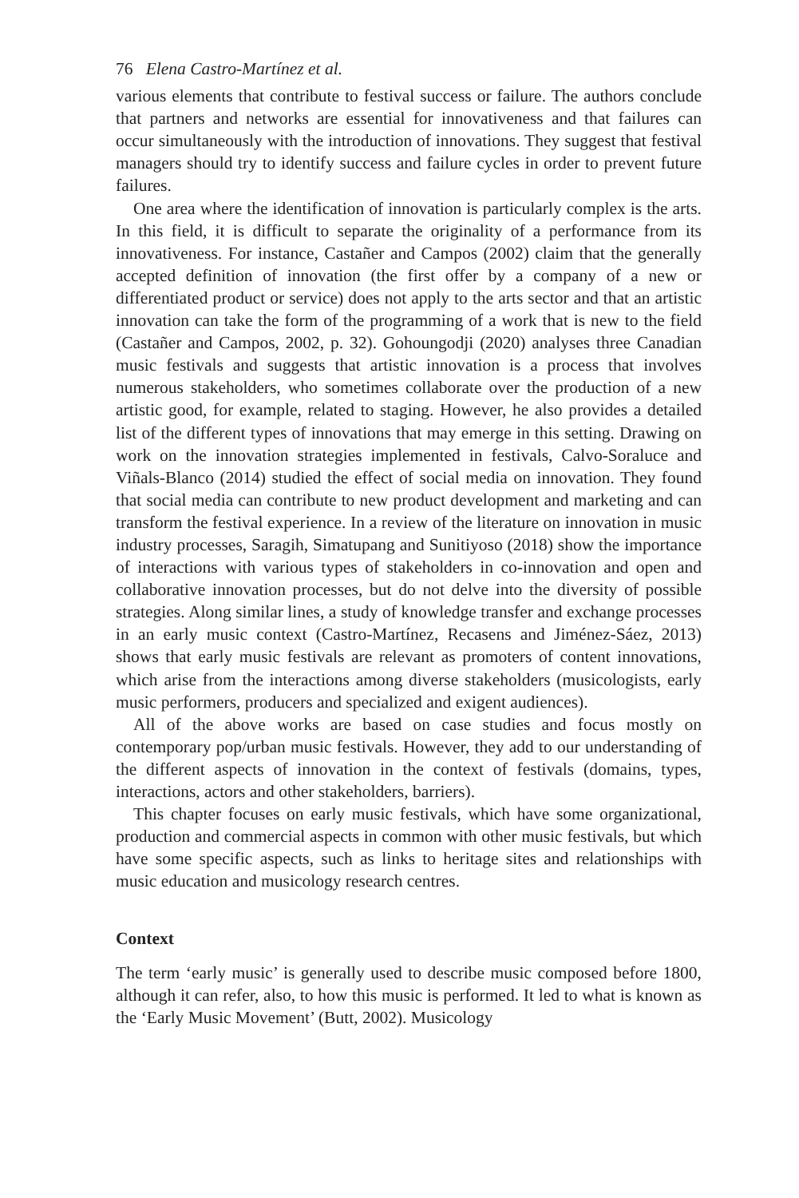76 Elena Castro-Martínez et al.
various elements that contribute to festival success or failure. The authors conclude that partners and networks are essential for innovativeness and that failures can occur simultaneously with the introduction of innovations. They suggest that festival managers should try to identify success and failure cycles in order to prevent future failures.
One area where the identification of innovation is particularly complex is the arts. In this field, it is difficult to separate the originality of a performance from its innovativeness. For instance, Castañer and Campos (2002) claim that the generally accepted definition of innovation (the first offer by a company of a new or differentiated product or service) does not apply to the arts sector and that an artistic innovation can take the form of the programming of a work that is new to the field (Castañer and Campos, 2002, p. 32). Gohoungodji (2020) analyses three Canadian music festivals and suggests that artistic innovation is a process that involves numerous stakeholders, who sometimes collaborate over the production of a new artistic good, for example, related to staging. However, he also provides a detailed list of the different types of innovations that may emerge in this setting. Drawing on work on the innovation strategies implemented in festivals, Calvo-Soraluce and Viñals-Blanco (2014) studied the effect of social media on innovation. They found that social media can contribute to new product development and marketing and can transform the festival experience. In a review of the literature on innovation in music industry processes, Saragih, Simatupang and Sunitiyoso (2018) show the importance of interactions with various types of stakeholders in co-innovation and open and collaborative innovation processes, but do not delve into the diversity of possible strategies. Along similar lines, a study of knowledge transfer and exchange processes in an early music context (Castro-Martínez, Recasens and Jiménez-Sáez, 2013) shows that early music festivals are relevant as promoters of content innovations, which arise from the interactions among diverse stakeholders (musicologists, early music performers, producers and specialized and exigent audiences).
All of the above works are based on case studies and focus mostly on contemporary pop/urban music festivals. However, they add to our understanding of the different aspects of innovation in the context of festivals (domains, types, interactions, actors and other stakeholders, barriers).
This chapter focuses on early music festivals, which have some organizational, production and commercial aspects in common with other music festivals, but which have some specific aspects, such as links to heritage sites and relationships with music education and musicology research centres.
Context
The term ‘early music’ is generally used to describe music composed before 1800, although it can refer, also, to how this music is performed. It led to what is known as the ‘Early Music Movement’ (Butt, 2002). Musicology